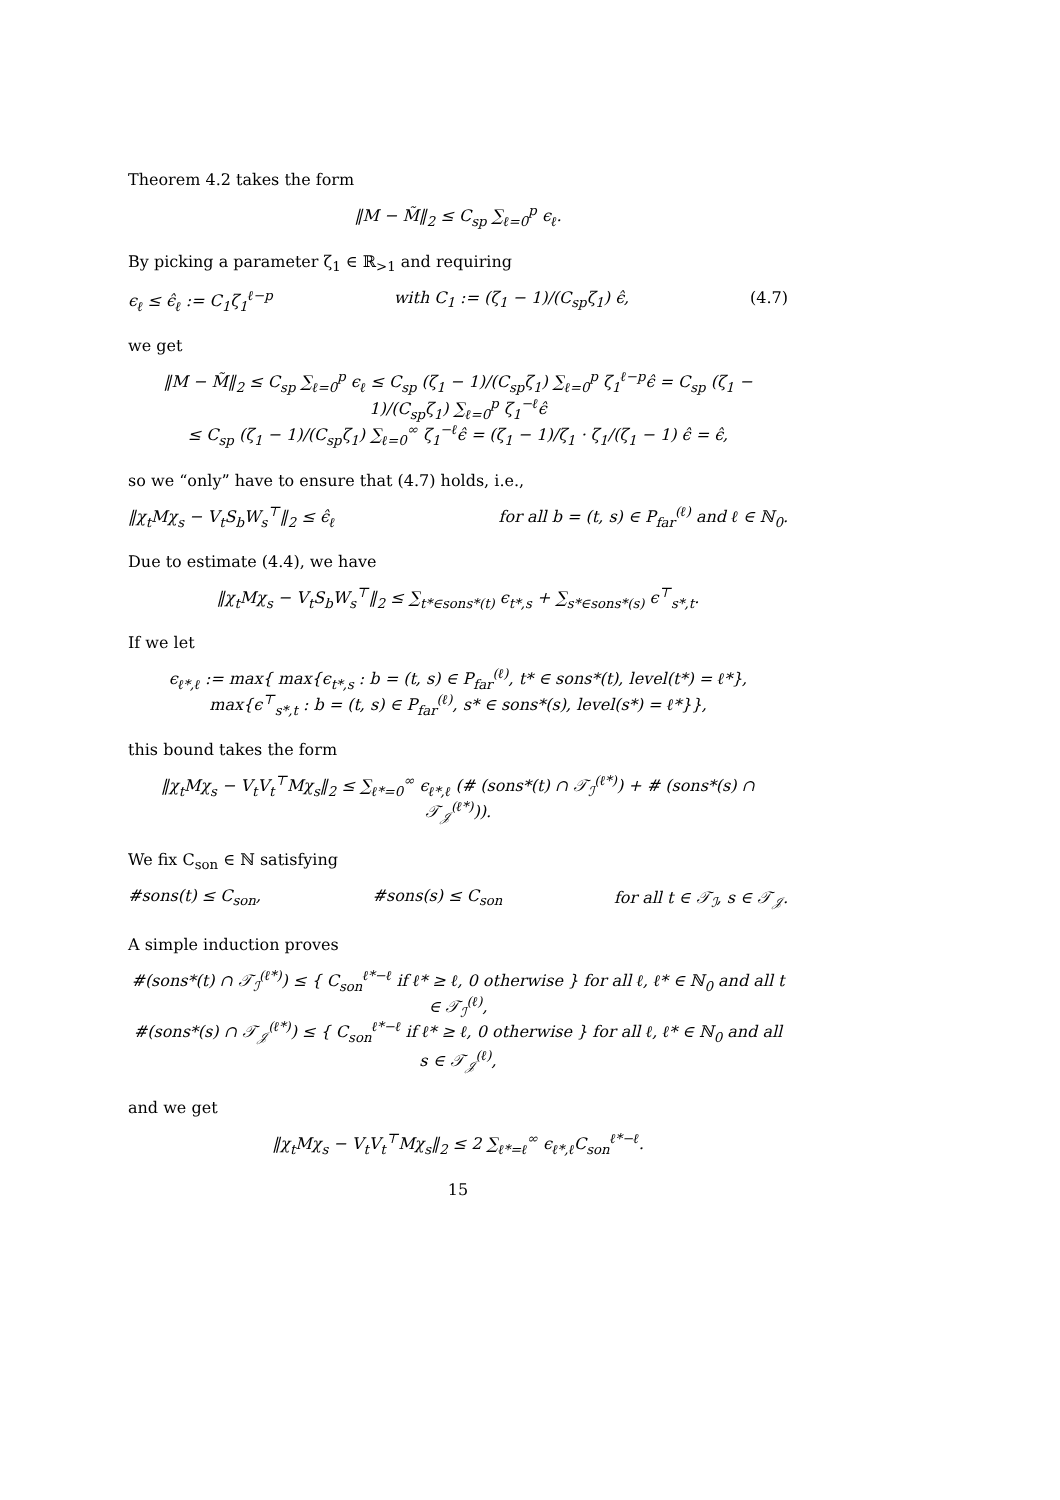Theorem 4.2 takes the form
‖M − M̃‖<sub>2</sub> ≤ C<sub>sp</sub> ∑<sub>ℓ=0</sub><sup>p</sup> ϵ<sub>ℓ</sub>.
By picking a parameter ζ<sub>1</sub> ∈ ℝ<sub>>1</sub> and requiring
ϵ<sub>ℓ</sub> ≤ ϵ̂<sub>ℓ</sub> := C<sub>1</sub>ζ<sub>1</sub><sup>ℓ−p</sup> with C<sub>1</sub> := (ζ<sub>1</sub> − 1)/(C<sub>sp</sub>ζ<sub>1</sub>) ϵ̂, (4.7)
we get
‖M − M̃‖<sub>2</sub> ≤ C<sub>sp</sub> ∑<sub>ℓ=0</sub><sup>p</sup> ϵ<sub>ℓ</sub> ≤ C<sub>sp</sub> (ζ<sub>1</sub> − 1)/(C<sub>sp</sub>ζ<sub>1</sub>) ∑<sub>ℓ=0</sub><sup>p</sup> ζ<sub>1</sub><sup>ℓ−p</sup>ϵ̂ = C<sub>sp</sub> (ζ<sub>1</sub> − 1)/(C<sub>sp</sub>ζ<sub>1</sub>) ∑<sub>ℓ=0</sub><sup>p</sup> ζ<sub>1</sub><sup>−ℓ</sup>ϵ̂
≤ C<sub>sp</sub> (ζ<sub>1</sub> − 1)/(C<sub>sp</sub>ζ<sub>1</sub>) ∑<sub>ℓ=0</sub><sup>∞</sup> ζ<sub>1</sub><sup>−ℓ</sup>ϵ̂ = (ζ<sub>1</sub> − 1)/ζ<sub>1</sub> · ζ<sub>1</sub>/(ζ<sub>1</sub> − 1) ϵ̂ = ϵ̂,
so we “only” have to ensure that (4.7) holds, i.e.,
‖χ<sub>t</sub>Mχ<sub>s</sub> − V<sub>t</sub>S<sub>b</sub>W<sub>s</sub><sup>⊤</sup>‖<sub>2</sub> ≤ ϵ̂<sub>ℓ</sub> for all b = (t, s) ∈ P<sub>far</sub><sup>(ℓ)</sup> and ℓ ∈ ℕ<sub>0</sub>.
Due to estimate (4.4), we have
‖χ<sub>t</sub>Mχ<sub>s</sub> − V<sub>t</sub>S<sub>b</sub>W<sub>s</sub><sup>⊤</sup>‖<sub>2</sub> ≤ ∑<sub>t*∈sons*(t)</sub> ϵ<sub>t*,s</sub> + ∑<sub>s*∈sons*(s)</sub> ϵ<sup>⊤</sup><sub>s*,t</sub>.
If we let
ϵ<sub>ℓ*,ℓ</sub> := max{ max{ϵ<sub>t*,s</sub> : b = (t, s) ∈ P<sub>far</sub><sup>(ℓ)</sup>, t* ∈ sons*(t), level(t*) = ℓ*},
max{ϵ<sup>⊤</sup><sub>s*,t</sub> : b = (t, s) ∈ P<sub>far</sub><sup>(ℓ)</sup>, s* ∈ sons*(s), level(s*) = ℓ*}},
this bound takes the form
‖χ<sub>t</sub>Mχ<sub>s</sub> − V<sub>t</sub>V<sub>t</sub><sup>⊤</sup>Mχ<sub>s</sub>‖<sub>2</sub> ≤ ∑<sub>ℓ*=0</sub><sup>∞</sup> ϵ<sub>ℓ*,ℓ</sub> (# (sons*(t) ∩ 𝒯<sub>ℐ</sub><sup>(ℓ*)</sup>) + # (sons*(s) ∩ 𝒯<sub>𝒥</sub><sup>(ℓ*)</sup>)).
We fix C<sub>son</sub> ∈ ℕ satisfying
#sons(t) ≤ C<sub>son</sub>, #sons(s) ≤ C<sub>son</sub> for all t ∈ 𝒯<sub>ℐ</sub>, s ∈ 𝒯<sub>𝒥</sub>.
A simple induction proves
#(sons*(t) ∩ 𝒯<sub>ℐ</sub><sup>(ℓ*)</sup>) ≤ { C<sub>son</sub><sup>ℓ*−ℓ</sup> if ℓ* ≥ ℓ, 0 otherwise } for all ℓ, ℓ* ∈ ℕ<sub>0</sub> and all t ∈ 𝒯<sub>ℐ</sub><sup>(ℓ)</sup>,
#(sons*(s) ∩ 𝒯<sub>𝒥</sub><sup>(ℓ*)</sup>) ≤ { C<sub>son</sub><sup>ℓ*−ℓ</sup> if ℓ* ≥ ℓ, 0 otherwise } for all ℓ, ℓ* ∈ ℕ<sub>0</sub> and all s ∈ 𝒯<sub>𝒥</sub><sup>(ℓ)</sup>,
and we get
‖χ<sub>t</sub>Mχ<sub>s</sub> − V<sub>t</sub>V<sub>t</sub><sup>⊤</sup>Mχ<sub>s</sub>‖<sub>2</sub> ≤ 2 ∑<sub>ℓ*=ℓ</sub><sup>∞</sup> ϵ<sub>ℓ*,ℓ</sub>C<sub>son</sub><sup>ℓ*−ℓ</sup>.
15